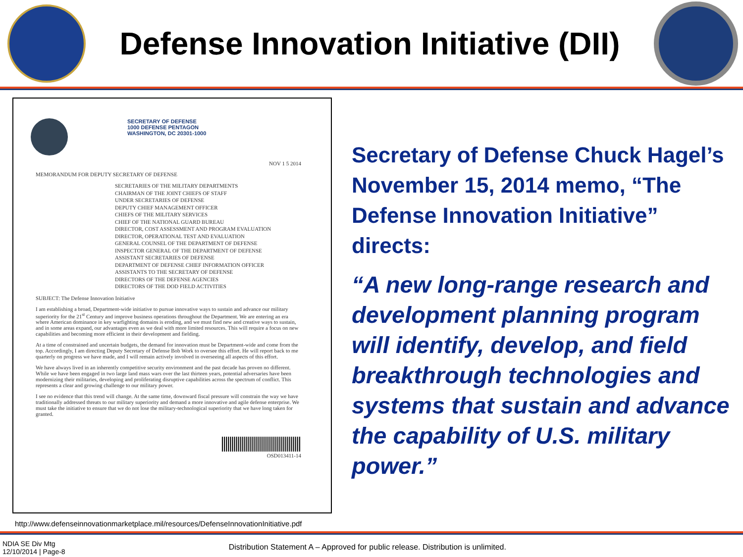Defense Innovation Initiative (DII)
SECRETARY OF DEFENSE
1000 DEFENSE PENTAGON
WASHINGTON, DC 20301-1000
NOV 1 5 2014
MEMORANDUM FOR DEPUTY SECRETARY OF DEFENSE
SECRETARIES OF THE MILITARY DEPARTMENTS
CHAIRMAN OF THE JOINT CHIEFS OF STAFF
UNDER SECRETARIES OF DEFENSE
DEPUTY CHIEF MANAGEMENT OFFICER
CHIEFS OF THE MILITARY SERVICES
CHIEF OF THE NATIONAL GUARD BUREAU
DIRECTOR, COST ASSESSMENT AND PROGRAM EVALUATION
DIRECTOR, OPERATIONAL TEST AND EVALUATION
GENERAL COUNSEL OF THE DEPARTMENT OF DEFENSE
INSPECTOR GENERAL OF THE DEPARTMENT OF DEFENSE
ASSISTANT SECRETARIES OF DEFENSE
DEPARTMENT OF DEFENSE CHIEF INFORMATION OFFICER
ASSISTANTS TO THE SECRETARY OF DEFENSE
DIRECTORS OF THE DEFENSE AGENCIES
DIRECTORS OF THE DOD FIELD ACTIVITIES
SUBJECT: The Defense Innovation Initiative
I am establishing a broad, Department-wide initiative to pursue innovative ways to sustain and advance our military superiority for the 21<sup>st</sup> Century and improve business operations throughout the Department. We are entering an era where American dominance in key warfighting domains is eroding, and we must find new and creative ways to sustain, and in some areas expand, our advantages even as we deal with more limited resources. This will require a focus on new capabilities and becoming more efficient in their development and fielding.
At a time of constrained and uncertain budgets, the demand for innovation must be Department-wide and come from the top. Accordingly, I am directing Deputy Secretary of Defense Bob Work to oversee this effort. He will report back to me quarterly on progress we have made, and I will remain actively involved in overseeing all aspects of this effort.
We have always lived in an inherently competitive security environment and the past decade has proven no different. While we have been engaged in two large land mass wars over the last thirteen years, potential adversaries have been modernizing their militaries, developing and proliferating disruptive capabilities across the spectrum of conflict. This represents a clear and growing challenge to our military power.
I see no evidence that this trend will change. At the same time, downward fiscal pressure will constrain the way we have traditionally addressed threats to our military superiority and demand a more innovative and agile defense enterprise. We must take the initiative to ensure that we do not lose the military-technological superiority that we have long taken for granted.
OSD013411-14
Secretary of Defense Chuck Hagel’s November 15, 2014 memo, “The Defense Innovation Initiative” directs:
“A new long-range research and development planning program will identify, develop, and field breakthrough technologies and systems that sustain and advance the capability of U.S. military power.”
http://www.defenseinnovationmarketplace.mil/resources/DefenseInnovationInitiative.pdf
NDIA SE Div Mtg
12/10/2014 | Page-8
Distribution Statement A – Approved for public release. Distribution is unlimited.